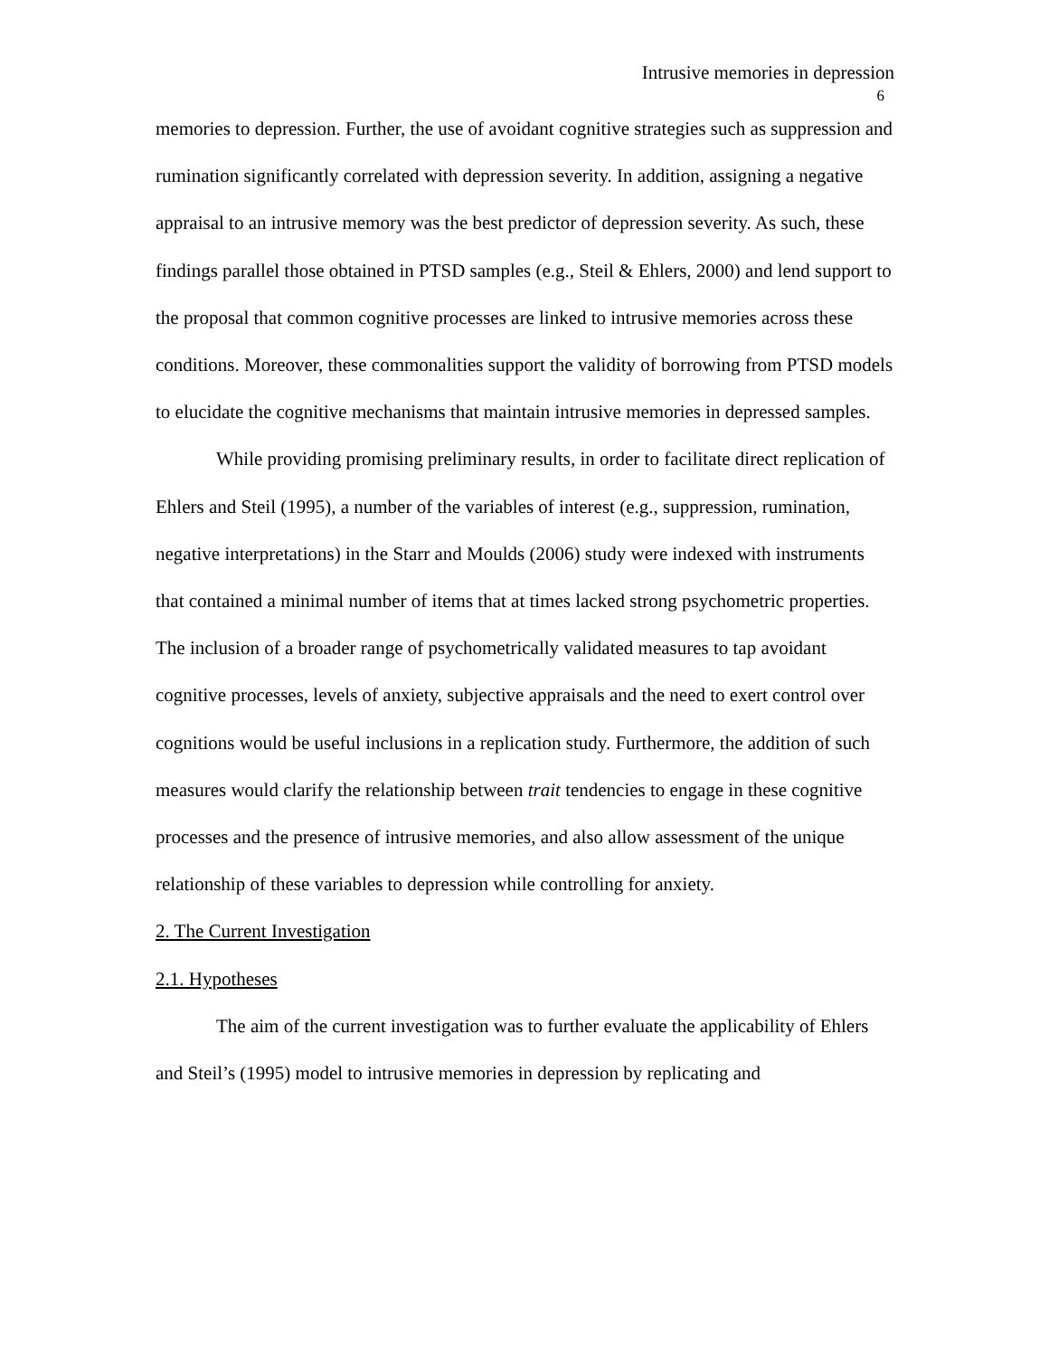Intrusive memories in depression
6
memories to depression. Further, the use of avoidant cognitive strategies such as suppression and rumination significantly correlated with depression severity. In addition, assigning a negative appraisal to an intrusive memory was the best predictor of depression severity. As such, these findings parallel those obtained in PTSD samples (e.g., Steil & Ehlers, 2000) and lend support to the proposal that common cognitive processes are linked to intrusive memories across these conditions. Moreover, these commonalities support the validity of borrowing from PTSD models to elucidate the cognitive mechanisms that maintain intrusive memories in depressed samples.
While providing promising preliminary results, in order to facilitate direct replication of Ehlers and Steil (1995), a number of the variables of interest (e.g., suppression, rumination, negative interpretations) in the Starr and Moulds (2006) study were indexed with instruments that contained a minimal number of items that at times lacked strong psychometric properties. The inclusion of a broader range of psychometrically validated measures to tap avoidant cognitive processes, levels of anxiety, subjective appraisals and the need to exert control over cognitions would be useful inclusions in a replication study. Furthermore, the addition of such measures would clarify the relationship between trait tendencies to engage in these cognitive processes and the presence of intrusive memories, and also allow assessment of the unique relationship of these variables to depression while controlling for anxiety.
2. The Current Investigation
2.1. Hypotheses
The aim of the current investigation was to further evaluate the applicability of Ehlers and Steil’s (1995) model to intrusive memories in depression by replicating and